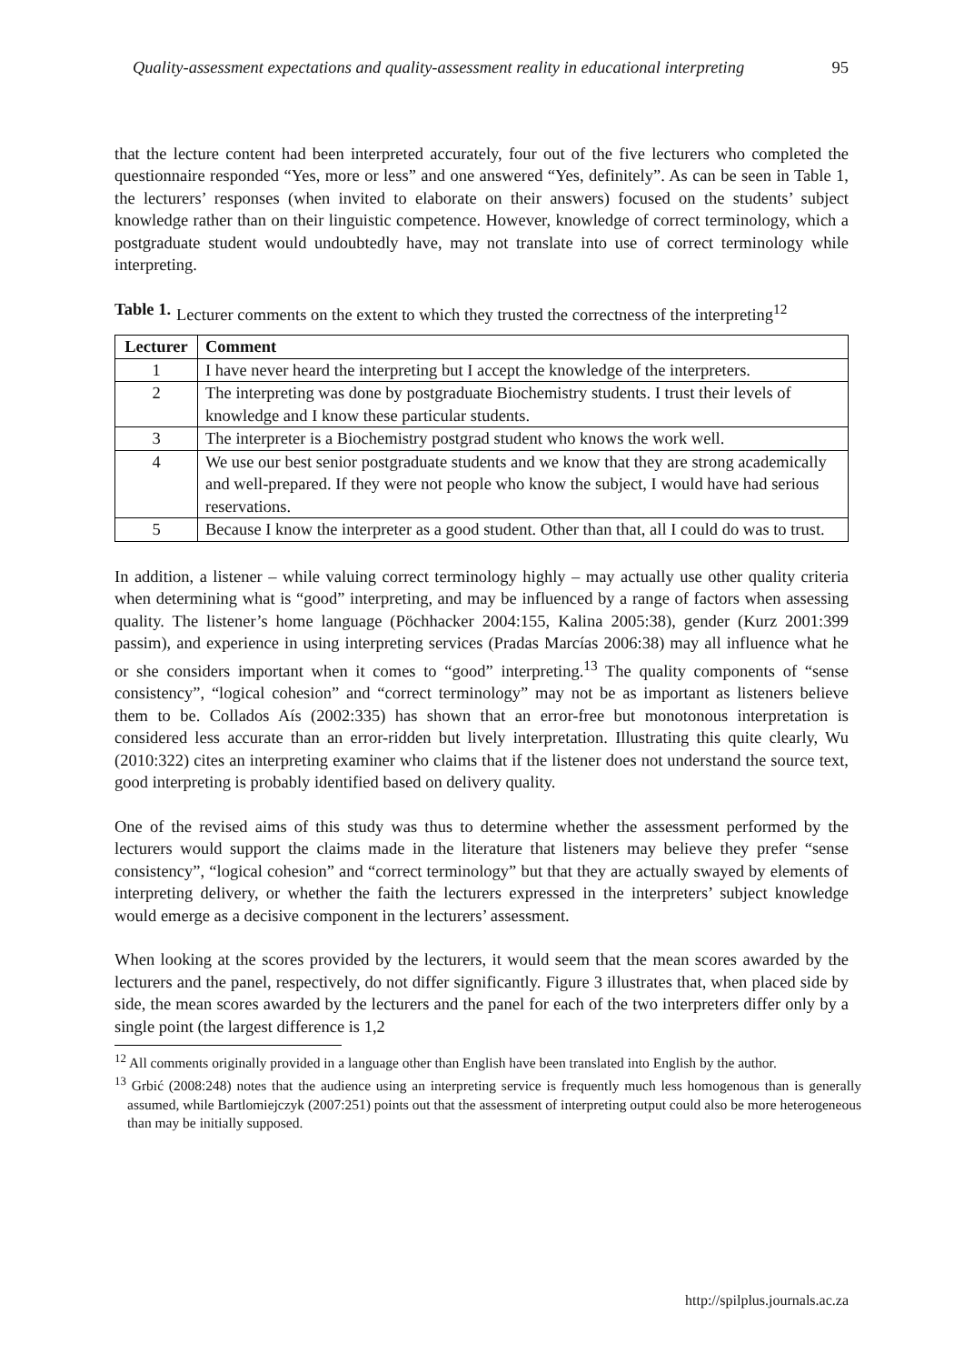Quality-assessment expectations and quality-assessment reality in educational interpreting 95
that the lecture content had been interpreted accurately, four out of the five lecturers who completed the questionnaire responded “Yes, more or less” and one answered “Yes, definitely”. As can be seen in Table 1, the lecturers’ responses (when invited to elaborate on their answers) focused on the students’ subject knowledge rather than on their linguistic competence. However, knowledge of correct terminology, which a postgraduate student would undoubtedly have, may not translate into use of correct terminology while interpreting.
Table 1. Lecturer comments on the extent to which they trusted the correctness of the interpreting<sup>12</sup>
| Lecturer | Comment |
| --- | --- |
| 1 | I have never heard the interpreting but I accept the knowledge of the interpreters. |
| 2 | The interpreting was done by postgraduate Biochemistry students. I trust their levels of knowledge and I know these particular students. |
| 3 | The interpreter is a Biochemistry postgrad student who knows the work well. |
| 4 | We use our best senior postgraduate students and we know that they are strong academically and well-prepared. If they were not people who know the subject, I would have had serious reservations. |
| 5 | Because I know the interpreter as a good student. Other than that, all I could do was to trust. |
In addition, a listener – while valuing correct terminology highly – may actually use other quality criteria when determining what is “good” interpreting, and may be influenced by a range of factors when assessing quality. The listener’s home language (Pöchhacker 2004:155, Kalina 2005:38), gender (Kurz 2001:399 passim), and experience in using interpreting services (Pradas Marcías 2006:38) may all influence what he or she considers important when it comes to “good” interpreting.<sup>13</sup> The quality components of “sense consistency”, “logical cohesion” and “correct terminology” may not be as important as listeners believe them to be. Collados Aís (2002:335) has shown that an error-free but monotonous interpretation is considered less accurate than an error-ridden but lively interpretation. Illustrating this quite clearly, Wu (2010:322) cites an interpreting examiner who claims that if the listener does not understand the source text, good interpreting is probably identified based on delivery quality.
One of the revised aims of this study was thus to determine whether the assessment performed by the lecturers would support the claims made in the literature that listeners may believe they prefer “sense consistency”, “logical cohesion” and “correct terminology” but that they are actually swayed by elements of interpreting delivery, or whether the faith the lecturers expressed in the interpreters’ subject knowledge would emerge as a decisive component in the lecturers’ assessment.
When looking at the scores provided by the lecturers, it would seem that the mean scores awarded by the lecturers and the panel, respectively, do not differ significantly. Figure 3 illustrates that, when placed side by side, the mean scores awarded by the lecturers and the panel for each of the two interpreters differ only by a single point (the largest difference is 1,2
<sup>12</sup> All comments originally provided in a language other than English have been translated into English by the author.
<sup>13</sup> Grbić (2008:248) notes that the audience using an interpreting service is frequently much less homogenous than is generally assumed, while Bartlomiejczyk (2007:251) points out that the assessment of interpreting output could also be more heterogeneous than may be initially supposed.
http://spilplus.journals.ac.za